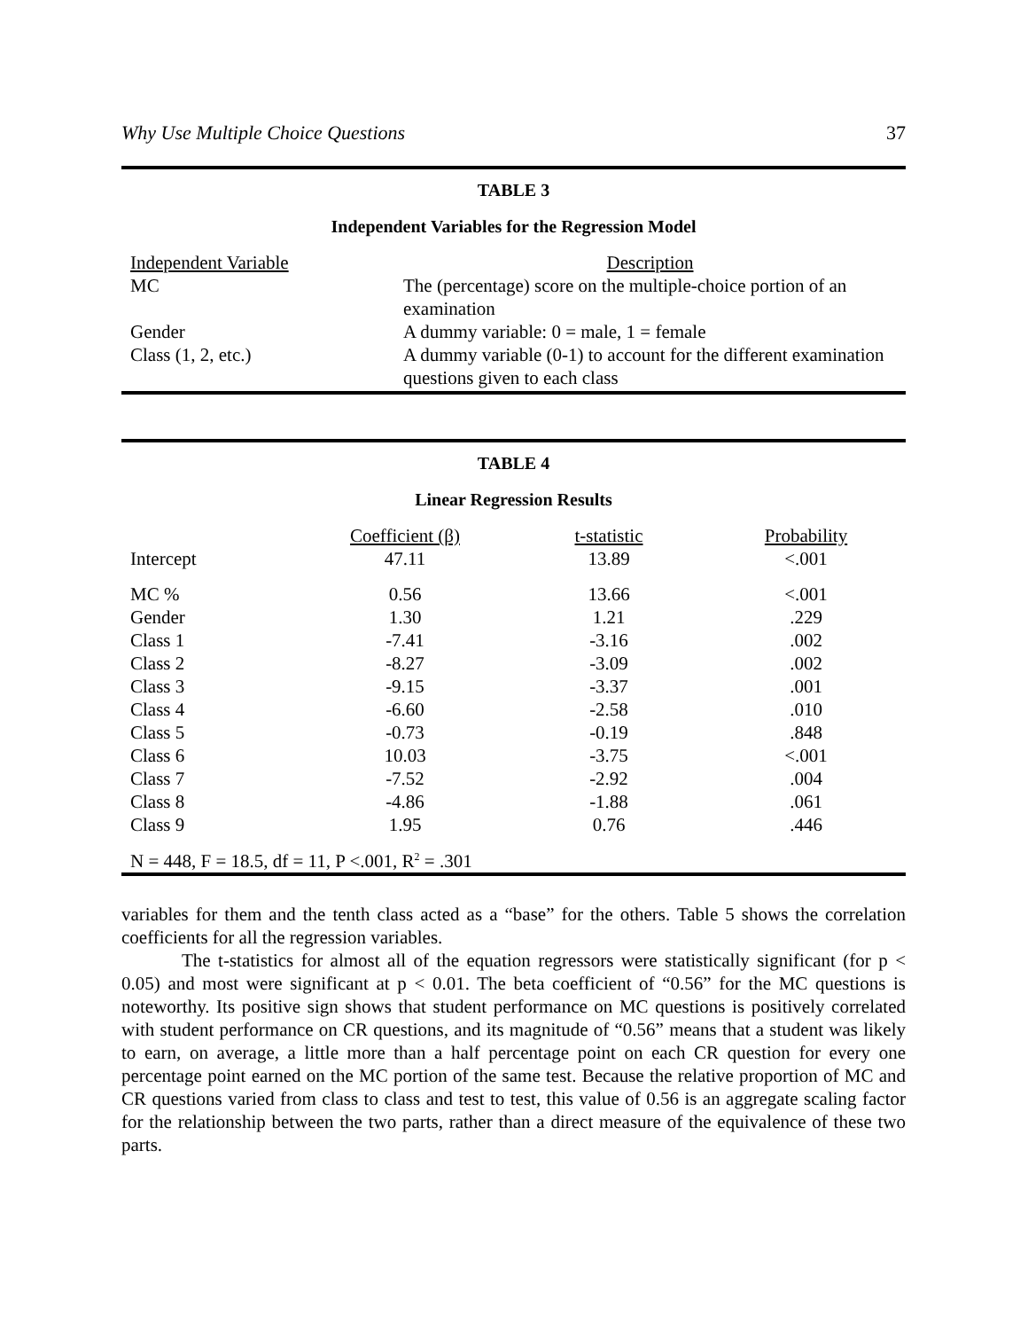Why Use Multiple Choice Questions 37
TABLE 3
Independent Variables for the Regression Model
| Independent Variable | Description |
| --- | --- |
| MC | The (percentage) score on the multiple-choice portion of an examination |
| Gender | A dummy variable: 0 = male, 1 = female |
| Class (1, 2, etc.) | A dummy variable (0-1) to account for the different examination questions given to each class |
TABLE 4
Linear Regression Results
| | Coefficient (β) | t-statistic | Probability |
| --- | --- | --- | --- |
| Intercept | 47.11 | 13.89 | <.001 |
| MC % | 0.56 | 13.66 | <.001 |
| Gender | 1.30 | 1.21 | .229 |
| Class 1 | -7.41 | -3.16 | .002 |
| Class 2 | -8.27 | -3.09 | .002 |
| Class 3 | -9.15 | -3.37 | .001 |
| Class 4 | -6.60 | -2.58 | .010 |
| Class 5 | -0.73 | -0.19 | .848 |
| Class 6 | 10.03 | -3.75 | <.001 |
| Class 7 | -7.52 | -2.92 | .004 |
| Class 8 | -4.86 | -1.88 | .061 |
| Class 9 | 1.95 | 0.76 | .446 |
| N = 448, F = 18.5, df = 11, P <.001, R<sup>2</sup> = .301 | | | |
variables for them and the tenth class acted as a “base” for the others. Table 5 shows the correlation coefficients for all the regression variables.
The t-statistics for almost all of the equation regressors were statistically significant (for p < 0.05) and most were significant at p < 0.01. The beta coefficient of “0.56” for the MC questions is noteworthy. Its positive sign shows that student performance on MC questions is positively correlated with student performance on CR questions, and its magnitude of “0.56” means that a student was likely to earn, on average, a little more than a half percentage point on each CR question for every one percentage point earned on the MC portion of the same test. Because the relative proportion of MC and CR questions varied from class to class and test to test, this value of 0.56 is an aggregate scaling factor for the relationship between the two parts, rather than a direct measure of the equivalence of these two parts.